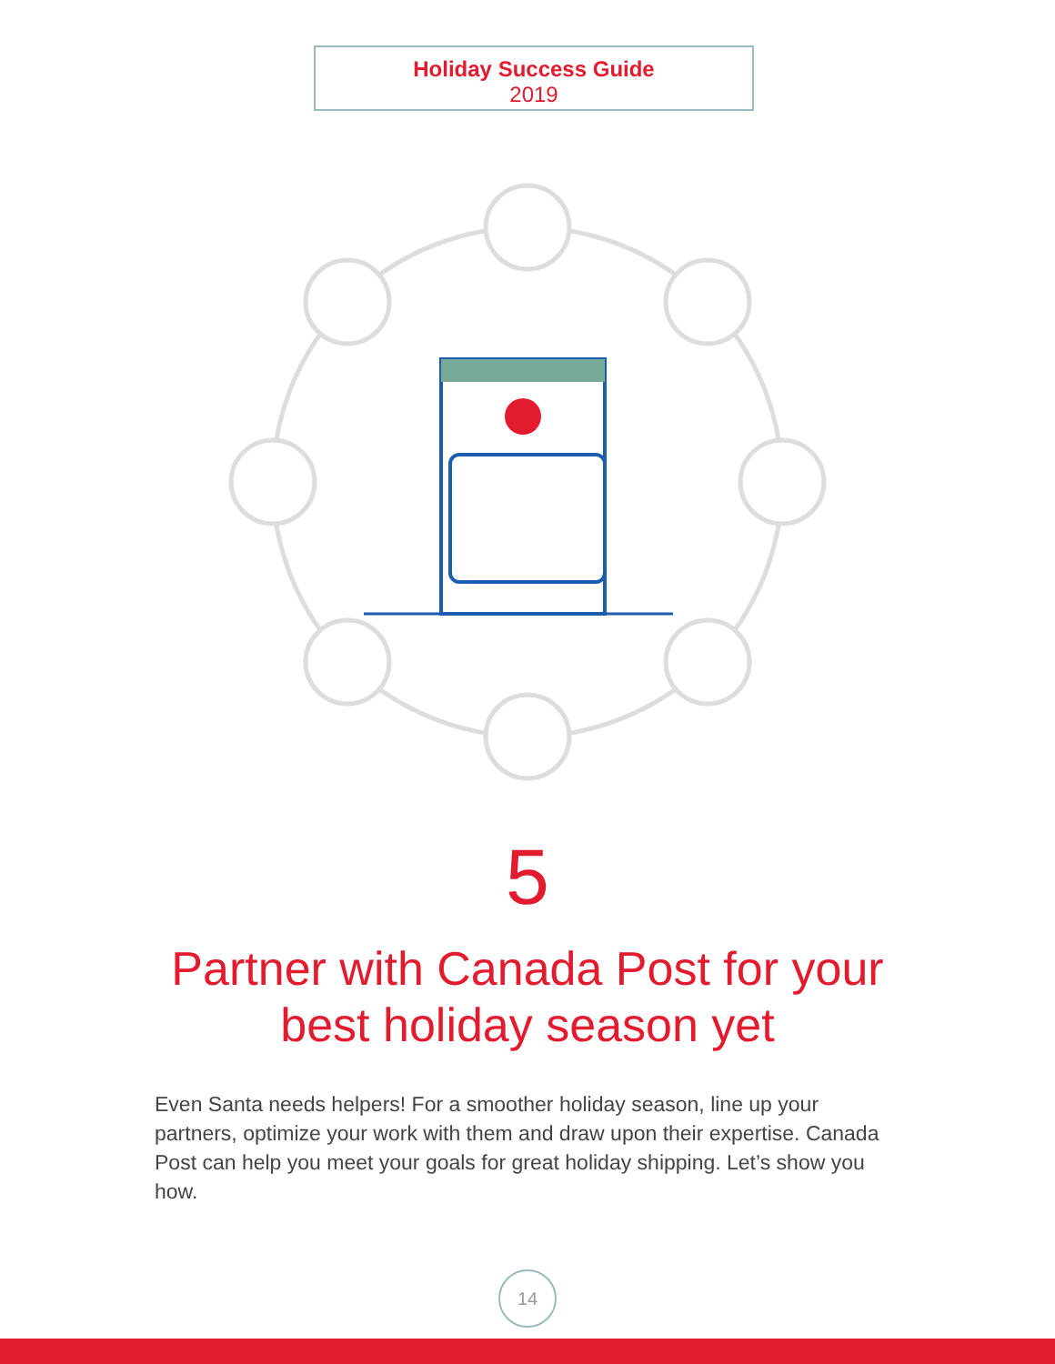Holiday Success Guide
2019
5
Partner with Canada Post for your
best holiday season yet
Even Santa needs helpers! For a smoother holiday season, line up your partners, optimize your work with them and draw upon their expertise. Canada Post can help you meet your goals for great holiday shipping. Let’s show you how.
14